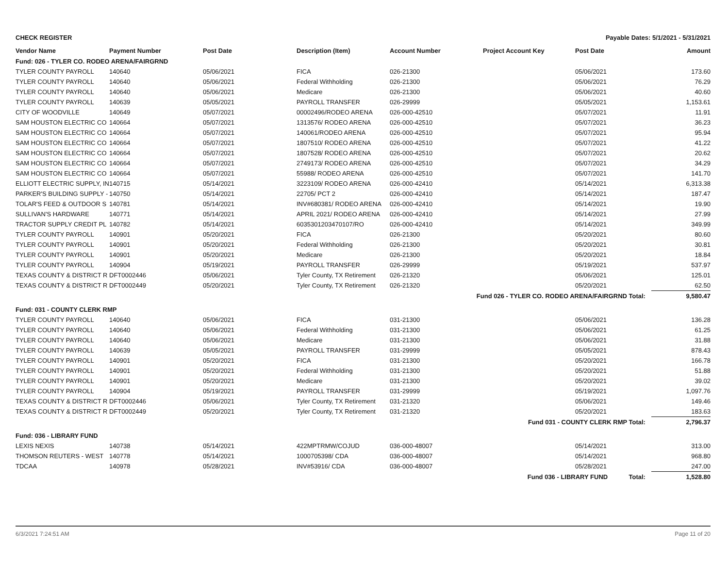CHECK REGISTER Payable Dates: 5/1/2021 - 5/31/2021
| Vendor Name | Payment Number | Post Date | Description (Item) | Account Number | Project Account Key | Post Date | Amount |
| --- | --- | --- | --- | --- | --- | --- | --- |
| Fund: 026 - TYLER CO. RODEO ARENA/FAIRGRND | | | | | | | |
| TYLER COUNTY PAYROLL | 140640 | 05/06/2021 | FICA | 026-21300 | | 05/06/2021 | 173.60 |
| TYLER COUNTY PAYROLL | 140640 | 05/06/2021 | Federal Withholding | 026-21300 | | 05/06/2021 | 76.29 |
| TYLER COUNTY PAYROLL | 140640 | 05/06/2021 | Medicare | 026-21300 | | 05/06/2021 | 40.60 |
| TYLER COUNTY PAYROLL | 140639 | 05/05/2021 | PAYROLL TRANSFER | 026-29999 | | 05/05/2021 | 1,153.61 |
| CITY OF WOODVILLE | 140649 | 05/07/2021 | 00002496/RODEO ARENA | 026-000-42510 | | 05/07/2021 | 11.91 |
| SAM HOUSTON ELECTRIC CO | 140664 | 05/07/2021 | 1313576/ RODEO ARENA | 026-000-42510 | | 05/07/2021 | 36.23 |
| SAM HOUSTON ELECTRIC CO | 140664 | 05/07/2021 | 140061/RODEO ARENA | 026-000-42510 | | 05/07/2021 | 95.94 |
| SAM HOUSTON ELECTRIC CO | 140664 | 05/07/2021 | 1807510/ RODEO ARENA | 026-000-42510 | | 05/07/2021 | 41.22 |
| SAM HOUSTON ELECTRIC CO | 140664 | 05/07/2021 | 1807528/ RODEO ARENA | 026-000-42510 | | 05/07/2021 | 20.62 |
| SAM HOUSTON ELECTRIC CO | 140664 | 05/07/2021 | 2749173/ RODEO ARENA | 026-000-42510 | | 05/07/2021 | 34.29 |
| SAM HOUSTON ELECTRIC CO | 140664 | 05/07/2021 | 55988/ RODEO ARENA | 026-000-42510 | | 05/07/2021 | 141.70 |
| ELLIOTT ELECTRIC SUPPLY, IN | 140715 | 05/14/2021 | 3223109/ RODEO ARENA | 026-000-42410 | | 05/14/2021 | 6,313.38 |
| PARKER'S BUILDING SUPPLY - | 140750 | 05/14/2021 | 22705/ PCT 2 | 026-000-42410 | | 05/14/2021 | 187.47 |
| TOLAR'S FEED & OUTDOOR S | 140781 | 05/14/2021 | INV#680381/ RODEO ARENA | 026-000-42410 | | 05/14/2021 | 19.90 |
| SULLIVAN'S HARDWARE | 140771 | 05/14/2021 | APRIL 2021/ RODEO ARENA | 026-000-42410 | | 05/14/2021 | 27.99 |
| TRACTOR SUPPLY CREDIT PL | 140782 | 05/14/2021 | 6035301203470107/RO | 026-000-42410 | | 05/14/2021 | 349.99 |
| TYLER COUNTY PAYROLL | 140901 | 05/20/2021 | FICA | 026-21300 | | 05/20/2021 | 80.60 |
| TYLER COUNTY PAYROLL | 140901 | 05/20/2021 | Federal Withholding | 026-21300 | | 05/20/2021 | 30.81 |
| TYLER COUNTY PAYROLL | 140901 | 05/20/2021 | Medicare | 026-21300 | | 05/20/2021 | 18.84 |
| TYLER COUNTY PAYROLL | 140904 | 05/19/2021 | PAYROLL TRANSFER | 026-29999 | | 05/19/2021 | 537.97 |
| TEXAS COUNTY & DISTRICT R | DFT0002446 | 05/06/2021 | Tyler County, TX Retirement | 026-21320 | | 05/06/2021 | 125.01 |
| TEXAS COUNTY & DISTRICT R | DFT0002449 | 05/20/2021 | Tyler County, TX Retirement | 026-21320 | | 05/20/2021 | 62.50 |
| Fund 026 - TYLER CO. RODEO ARENA/FAIRGRND Total: | | | | | | | 9,580.47 |
| Fund: 031 - COUNTY CLERK RMP | | | | | | | |
| TYLER COUNTY PAYROLL | 140640 | 05/06/2021 | FICA | 031-21300 | | 05/06/2021 | 136.28 |
| TYLER COUNTY PAYROLL | 140640 | 05/06/2021 | Federal Withholding | 031-21300 | | 05/06/2021 | 61.25 |
| TYLER COUNTY PAYROLL | 140640 | 05/06/2021 | Medicare | 031-21300 | | 05/06/2021 | 31.88 |
| TYLER COUNTY PAYROLL | 140639 | 05/05/2021 | PAYROLL TRANSFER | 031-29999 | | 05/05/2021 | 878.43 |
| TYLER COUNTY PAYROLL | 140901 | 05/20/2021 | FICA | 031-21300 | | 05/20/2021 | 166.78 |
| TYLER COUNTY PAYROLL | 140901 | 05/20/2021 | Federal Withholding | 031-21300 | | 05/20/2021 | 51.88 |
| TYLER COUNTY PAYROLL | 140901 | 05/20/2021 | Medicare | 031-21300 | | 05/20/2021 | 39.02 |
| TYLER COUNTY PAYROLL | 140904 | 05/19/2021 | PAYROLL TRANSFER | 031-29999 | | 05/19/2021 | 1,097.76 |
| TEXAS COUNTY & DISTRICT R | DFT0002446 | 05/06/2021 | Tyler County, TX Retirement | 031-21320 | | 05/06/2021 | 149.46 |
| TEXAS COUNTY & DISTRICT R | DFT0002449 | 05/20/2021 | Tyler County, TX Retirement | 031-21320 | | 05/20/2021 | 183.63 |
| Fund 031 - COUNTY CLERK RMP Total: | | | | | | | 2,796.37 |
| Fund: 036 - LIBRARY FUND | | | | | | | |
| LEXIS NEXIS | 140738 | 05/14/2021 | 422MPTRMW/COJUD | 036-000-48007 | | 05/14/2021 | 313.00 |
| THOMSON REUTERS - WEST | 140778 | 05/14/2021 | 1000705398/ CDA | 036-000-48007 | | 05/14/2021 | 968.80 |
| TDCAA | 140978 | 05/28/2021 | INV#53916/ CDA | 036-000-48007 | | 05/28/2021 | 247.00 |
| Fund 036 - LIBRARY FUND Total: | | | | | | | 1,528.80 |
6/3/2021 7:24:51 AM Page 11 of 20